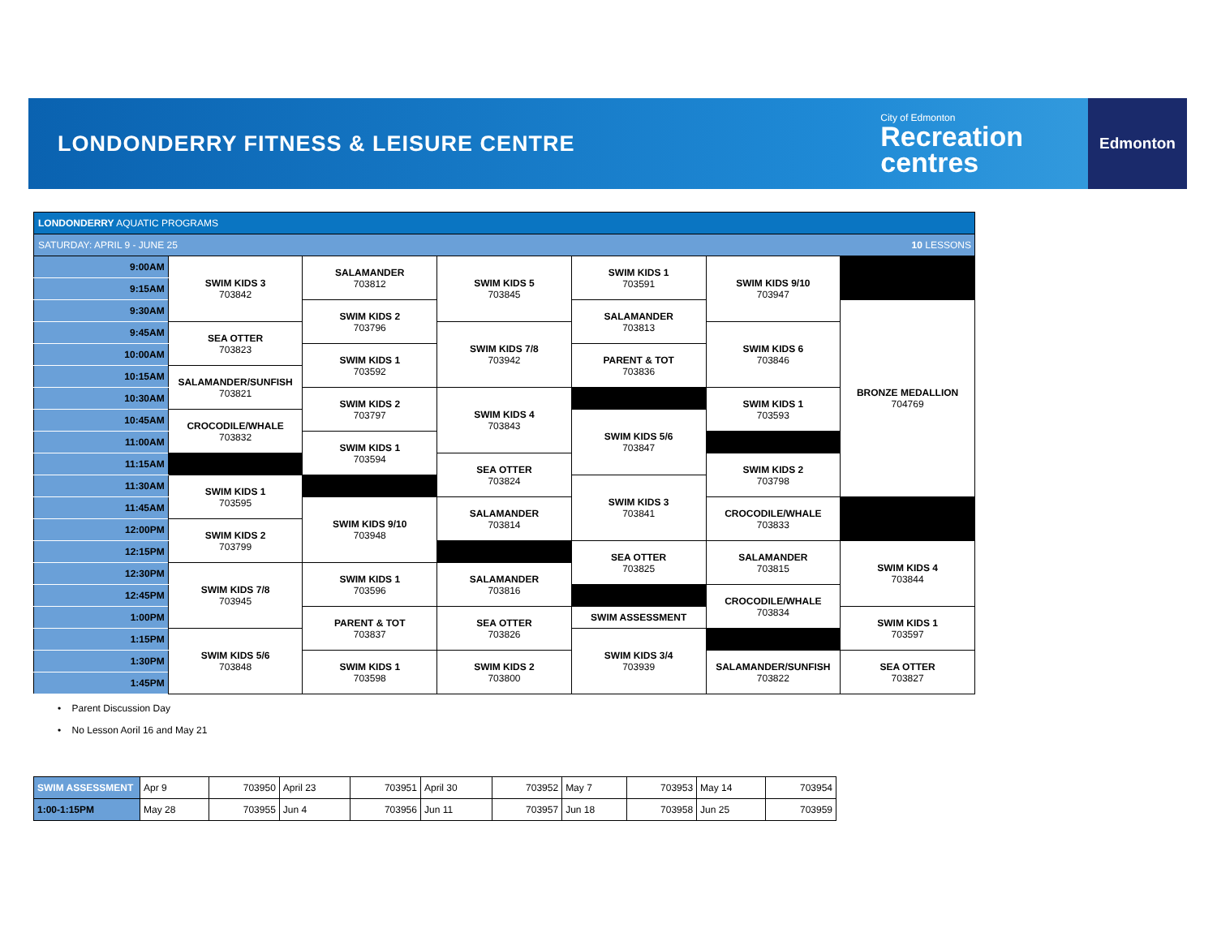LONDONDERRY FITNESS & LEISURE CENTRE
City of Edmonton
Recreation
centres
Edmonton
| LONDONDERRY AQUATIC PROGRAMS | | | | | | |
| SATURDAY: APRIL 9 - JUNE 25 10 LESSONS | | | | | | |
| 9:00AM | SWIM KIDS 3 703842 | SALAMANDER 703812 | SWIM KIDS 5 703845 | SWIM KIDS 1 703591 | SWIM KIDS 9/10 703947 | |
| 9:15AM | | | | | | |
| 9:30AM | | SWIM KIDS 2 703796 | | SALAMANDER 703813 | | BRONZE MEDALLION 704769 |
| 9:45AM | SEA OTTER 703823 | | SWIM KIDS 7/8 703942 | | SWIM KIDS 6 703846 | |
| 10:00AM | | SWIM KIDS 1 703592 | | PARENT & TOT 703836 | | |
| 10:15AM | SALAMANDER/SUNFISH 703821 | | | | | |
| 10:30AM | | SWIM KIDS 2 703797 | SWIM KIDS 4 703843 | | SWIM KIDS 1 703593 | |
| 10:45AM | CROCODILE/WHALE 703832 | | | SWIM KIDS 5/6 703847 | | |
| 11:00AM | | SWIM KIDS 1 703594 | | | | |
| 11:15AM | | | SEA OTTER 703824 | | SWIM KIDS 2 703798 | |
| 11:30AM | SWIM KIDS 1 703595 | | | SWIM KIDS 3 703841 | | |
| 11:45AM | | SWIM KIDS 9/10 703948 | SALAMANDER 703814 | | CROCODILE/WHALE 703833 | |
| 12:00PM | SWIM KIDS 2 703799 | | | | | |
| 12:15PM | | | | SEA OTTER 703825 | SALAMANDER 703815 | SWIM KIDS 4 703844 |
| 12:30PM | SWIM KIDS 7/8 703945 | SWIM KIDS 1 703596 | SALAMANDER 703816 | | | |
| 12:45PM | | | | | CROCODILE/WHALE 703834 | |
| 1:00PM | | PARENT & TOT 703837 | SEA OTTER 703826 | SWIM ASSESSMENT | | SWIM KIDS 1 703597 |
| 1:15PM | SWIM KIDS 5/6 703848 | | | SWIM KIDS 3/4 703939 | | |
| 1:30PM | | SWIM KIDS 1 703598 | SWIM KIDS 2 703800 | | SALAMANDER/SUNFISH 703822 | SEA OTTER 703827 |
| 1:45PM | | | | | | |
• Parent Discussion Day
• No Lesson Aoril 16 and May 21
| SWIM ASSESSMENT | Apr 9 | 703950 | April 23 | 703951 | April 30 | 703952 | May 7 | 703953 | May 14 | 703954 |
| 1:00-1:15PM | May 28 | 703955 | Jun 4 | 703956 | Jun 11 | 703957 | Jun 18 | 703958 | Jun 25 | 703959 |